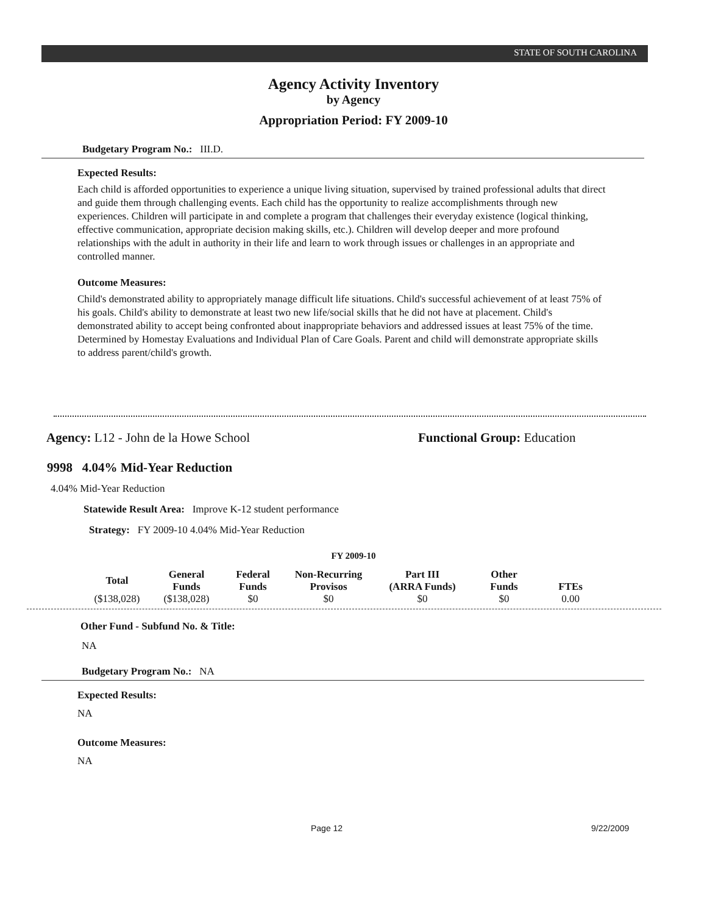STATE OF SOUTH CAROLINA
Agency Activity Inventory
by Agency
Appropriation Period: FY 2009-10
Budgetary Program No.: III.D.
Expected Results:
Each child is afforded opportunities to experience a unique living situation, supervised by trained professional adults that direct and guide them through challenging events. Each child has the opportunity to realize accomplishments through new experiences. Children will participate in and complete a program that challenges their everyday existence (logical thinking, effective communication, appropriate decision making skills, etc.). Children will develop deeper and more profound relationships with the adult in authority in their life and learn to work through issues or challenges in an appropriate and controlled manner.
Outcome Measures:
Child's demonstrated ability to appropriately manage difficult life situations. Child's successful achievement of at least 75% of his goals. Child's ability to demonstrate at least two new life/social skills that he did not have at placement. Child's demonstrated ability to accept being confronted about inappropriate behaviors and addressed issues at least 75% of the time. Determined by Homestay Evaluations and Individual Plan of Care Goals. Parent and child will demonstrate appropriate skills to address parent/child's growth.
Agency: L12 - John de la Howe School Functional Group: Education
9998 4.04% Mid-Year Reduction
4.04% Mid-Year Reduction
Statewide Result Area: Improve K-12 student performance
Strategy: FY 2009-10 4.04% Mid-Year Reduction
FY 2009-10
| Total | General Funds | Federal Funds | Non-Recurring Provisos | Part III (ARRA Funds) | Other Funds | FTEs |
| --- | --- | --- | --- | --- | --- | --- |
| ($138,028) | ($138,028) | $0 | $0 | $0 | $0 | 0.00 |
Other Fund - Subfund No. & Title:
NA
Budgetary Program No.: NA
Expected Results:
NA
Outcome Measures:
NA
Page 12 9/22/2009